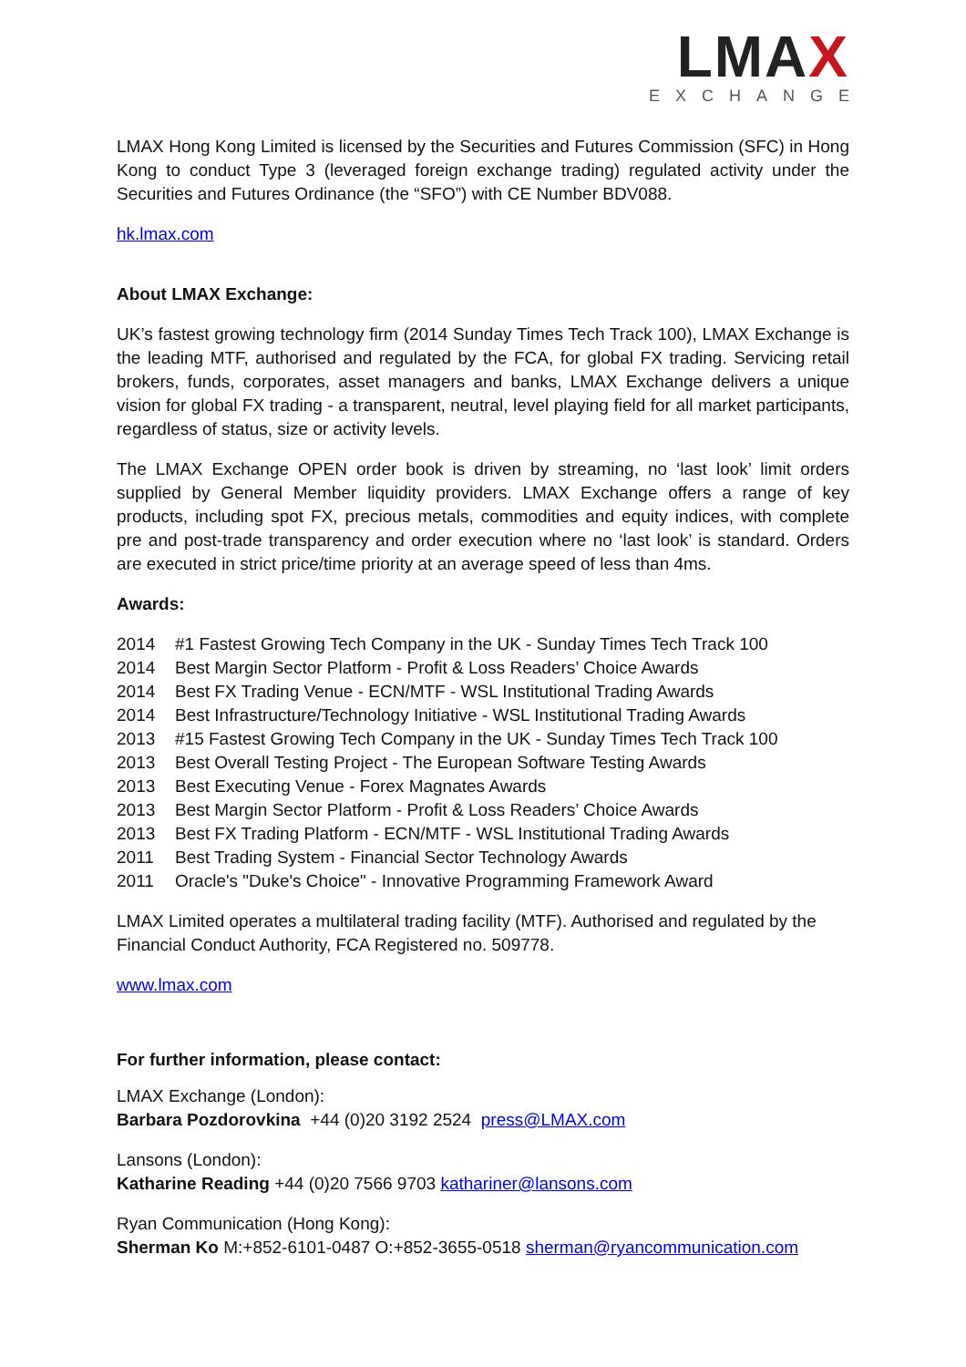LMAX
EXCHANGE
LMAX Hong Kong Limited is licensed by the Securities and Futures Commission (SFC) in Hong Kong to conduct Type 3 (leveraged foreign exchange trading) regulated activity under the Securities and Futures Ordinance (the “SFO”) with CE Number BDV088.
hk.lmax.com
About LMAX Exchange:
UK’s fastest growing technology firm (2014 Sunday Times Tech Track 100), LMAX Exchange is the leading MTF, authorised and regulated by the FCA, for global FX trading. Servicing retail brokers, funds, corporates, asset managers and banks, LMAX Exchange delivers a unique vision for global FX trading - a transparent, neutral, level playing field for all market participants, regardless of status, size or activity levels.
The LMAX Exchange OPEN order book is driven by streaming, no ‘last look’ limit orders supplied by General Member liquidity providers. LMAX Exchange offers a range of key products, including spot FX, precious metals, commodities and equity indices, with complete pre and post-trade transparency and order execution where no ‘last look’ is standard. Orders are executed in strict price/time priority at an average speed of less than 4ms.
Awards:
2014 #1 Fastest Growing Tech Company in the UK - Sunday Times Tech Track 100
2014 Best Margin Sector Platform - Profit & Loss Readers’ Choice Awards
2014 Best FX Trading Venue - ECN/MTF - WSL Institutional Trading Awards
2014 Best Infrastructure/Technology Initiative - WSL Institutional Trading Awards
2013 #15 Fastest Growing Tech Company in the UK - Sunday Times Tech Track 100
2013 Best Overall Testing Project - The European Software Testing Awards
2013 Best Executing Venue - Forex Magnates Awards
2013 Best Margin Sector Platform - Profit & Loss Readers’ Choice Awards
2013 Best FX Trading Platform - ECN/MTF - WSL Institutional Trading Awards
2011 Best Trading System - Financial Sector Technology Awards
2011 Oracle's "Duke's Choice" - Innovative Programming Framework Award
LMAX Limited operates a multilateral trading facility (MTF). Authorised and regulated by the Financial Conduct Authority, FCA Registered no. 509778.
www.lmax.com
For further information, please contact:
LMAX Exchange (London):
Barbara Pozdorovkina +44 (0)20 3192 2524 press@LMAX.com
Lansons (London):
Katharine Reading +44 (0)20 7566 9703 kathariner@lansons.com
Ryan Communication (Hong Kong):
Sherman Ko M:+852-6101-0487 O:+852-3655-0518 sherman@ryancommunication.com